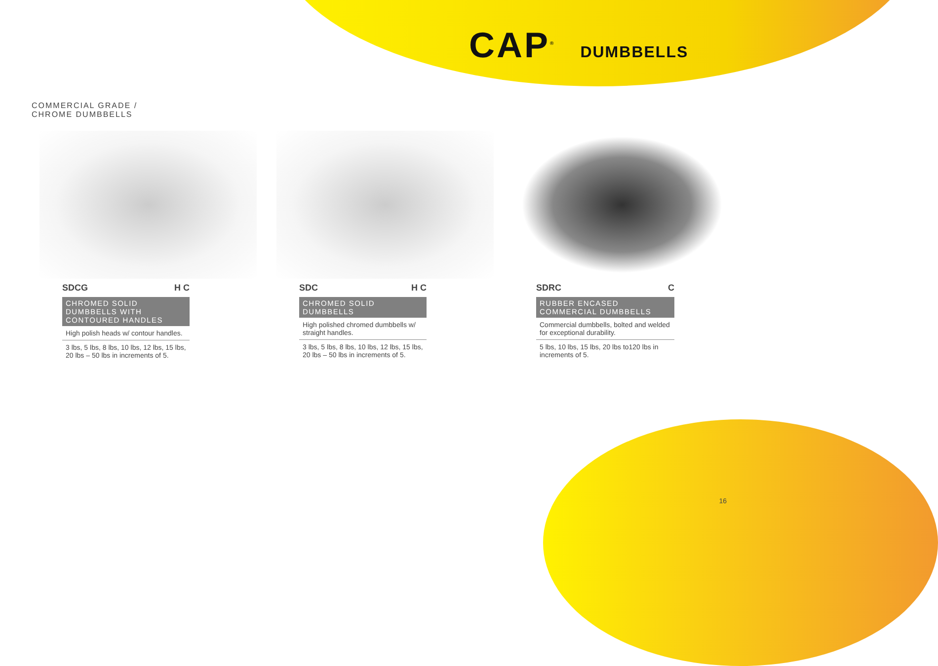CAP<sup>®</sup>
DUMBBELLS
COMMERCIAL GRADE /
CHROME DUMBBELLS
SDCG H C
CHROMED SOLID DUMBBELLS WITH CONTOURED HANDLES
High polish heads w/ contour handles.
3 lbs, 5 lbs, 8 lbs, 10 lbs, 12 lbs, 15 lbs, 20 lbs – 50 lbs in increments of 5.
SDC H C
CHROMED SOLID DUMBBELLS
High polished chromed dumbbells w/ straight handles.
3 lbs, 5 lbs, 8 lbs, 10 lbs, 12 lbs, 15 lbs, 20 lbs – 50 lbs in increments of 5.
SDRC C
RUBBER ENCASED COMMERCIAL DUMBBELLS
Commercial dumbbells, bolted and welded for exceptional durability.
5 lbs, 10 lbs, 15 lbs, 20 lbs to120 lbs in increments of 5.
16